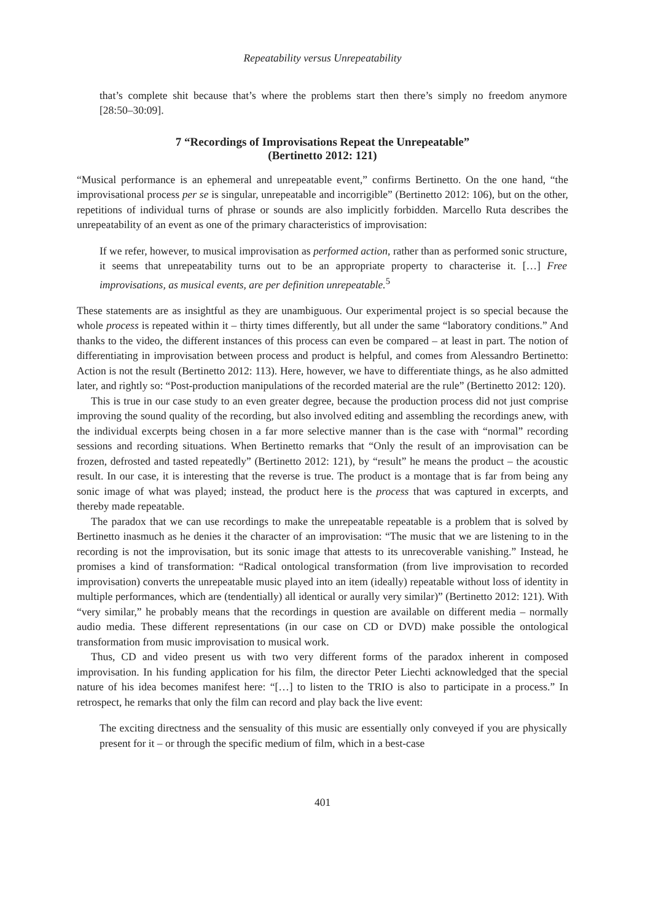Repeatability versus Unrepeatability
that’s complete shit because that’s where the problems start then there’s simply no freedom anymore [28:50–30:09].
7 “Recordings of Improvisations Repeat the Unrepeatable”
(Bertinetto 2012: 121)
“Musical performance is an ephemeral and unrepeatable event,” confirms Bertinetto. On the one hand, “the improvisational process per se is singular, unrepeatable and incorrigible” (Bertinetto 2012: 106), but on the other, repetitions of individual turns of phrase or sounds are also implicitly forbidden. Marcello Ruta describes the unrepeatability of an event as one of the primary characteristics of improvisation:
If we refer, however, to musical improvisation as performed action, rather than as performed sonic structure, it seems that unrepeatability turns out to be an appropriate property to characterise it. […] Free improvisations, as musical events, are per definition unrepeatable.<sup>5</sup>
These statements are as insightful as they are unambiguous. Our experimental project is so special because the whole process is repeated within it – thirty times differently, but all under the same “laboratory conditions.” And thanks to the video, the different instances of this process can even be compared – at least in part. The notion of differentiating in improvisation between process and product is helpful, and comes from Alessandro Bertinetto: Action is not the result (Bertinetto 2012: 113). Here, however, we have to differentiate things, as he also admitted later, and rightly so: “Post-production manipulations of the recorded material are the rule” (Bertinetto 2012: 120).
This is true in our case study to an even greater degree, because the production process did not just comprise improving the sound quality of the recording, but also involved editing and assembling the recordings anew, with the individual excerpts being chosen in a far more selective manner than is the case with “normal” recording sessions and recording situations. When Bertinetto remarks that “Only the result of an improvisation can be frozen, defrosted and tasted repeatedly” (Bertinetto 2012: 121), by “result” he means the product – the acoustic result. In our case, it is interesting that the reverse is true. The product is a montage that is far from being any sonic image of what was played; instead, the product here is the process that was captured in excerpts, and thereby made repeatable.
The paradox that we can use recordings to make the unrepeatable repeatable is a problem that is solved by Bertinetto inasmuch as he denies it the character of an improvisation: “The music that we are listening to in the recording is not the improvisation, but its sonic image that attests to its unrecoverable vanishing.” Instead, he promises a kind of transformation: “Radical ontological transformation (from live improvisation to recorded improvisation) converts the unrepeatable music played into an item (ideally) repeatable without loss of identity in multiple performances, which are (tendentially) all identical or aurally very similar)” (Bertinetto 2012: 121). With “very similar,” he probably means that the recordings in question are available on different media – normally audio media. These different representations (in our case on CD or DVD) make possible the ontological transformation from music improvisation to musical work.
Thus, CD and video present us with two very different forms of the paradox inherent in composed improvisation. In his funding application for his film, the director Peter Liechti acknowledged that the special nature of his idea becomes manifest here: “[…] to listen to the TRIO is also to participate in a process.” In retrospect, he remarks that only the film can record and play back the live event:
The exciting directness and the sensuality of this music are essentially only conveyed if you are physically present for it – or through the specific medium of film, which in a best-case
401